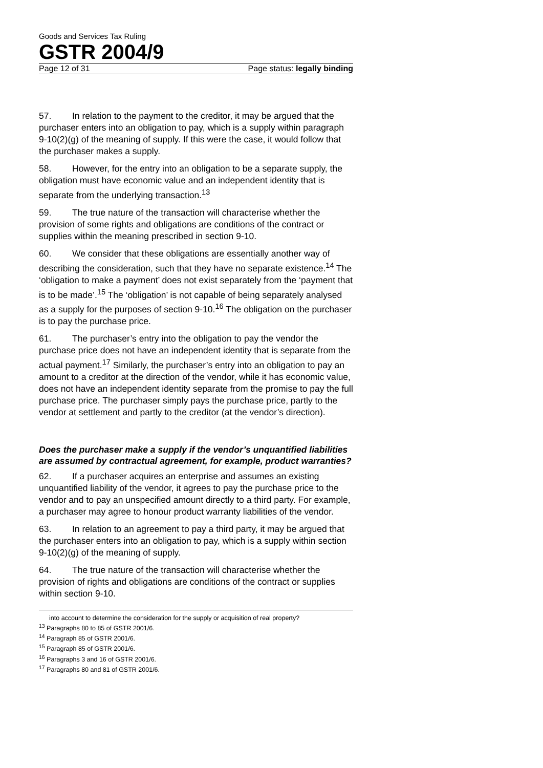Goods and Services Tax Ruling
GSTR 2004/9
Page 12 of 31 Page status: legally binding
57. In relation to the payment to the creditor, it may be argued that the purchaser enters into an obligation to pay, which is a supply within paragraph 9-10(2)(g) of the meaning of supply. If this were the case, it would follow that the purchaser makes a supply.
58. However, for the entry into an obligation to be a separate supply, the obligation must have economic value and an independent identity that is separate from the underlying transaction.<sup>13</sup>
59. The true nature of the transaction will characterise whether the provision of some rights and obligations are conditions of the contract or supplies within the meaning prescribed in section 9-10.
60. We consider that these obligations are essentially another way of describing the consideration, such that they have no separate existence.<sup>14</sup> The ‘obligation to make a payment’ does not exist separately from the ‘payment that is to be made’.<sup>15</sup> The ‘obligation’ is not capable of being separately analysed as a supply for the purposes of section 9-10.<sup>16</sup> The obligation on the purchaser is to pay the purchase price.
61. The purchaser’s entry into the obligation to pay the vendor the purchase price does not have an independent identity that is separate from the actual payment.<sup>17</sup> Similarly, the purchaser’s entry into an obligation to pay an amount to a creditor at the direction of the vendor, while it has economic value, does not have an independent identity separate from the promise to pay the full purchase price. The purchaser simply pays the purchase price, partly to the vendor at settlement and partly to the creditor (at the vendor’s direction).
Does the purchaser make a supply if the vendor’s unquantified liabilities are assumed by contractual agreement, for example, product warranties?
62. If a purchaser acquires an enterprise and assumes an existing unquantified liability of the vendor, it agrees to pay the purchase price to the vendor and to pay an unspecified amount directly to a third party. For example, a purchaser may agree to honour product warranty liabilities of the vendor.
63. In relation to an agreement to pay a third party, it may be argued that the purchaser enters into an obligation to pay, which is a supply within section 9-10(2)(g) of the meaning of supply.
64. The true nature of the transaction will characterise whether the provision of rights and obligations are conditions of the contract or supplies within section 9-10.
into account to determine the consideration for the supply or acquisition of real property?
<sup>13</sup> Paragraphs 80 to 85 of GSTR 2001/6.
<sup>14</sup> Paragraph 85 of GSTR 2001/6.
<sup>15</sup> Paragraph 85 of GSTR 2001/6.
<sup>16</sup> Paragraphs 3 and 16 of GSTR 2001/6.
<sup>17</sup> Paragraphs 80 and 81 of GSTR 2001/6.